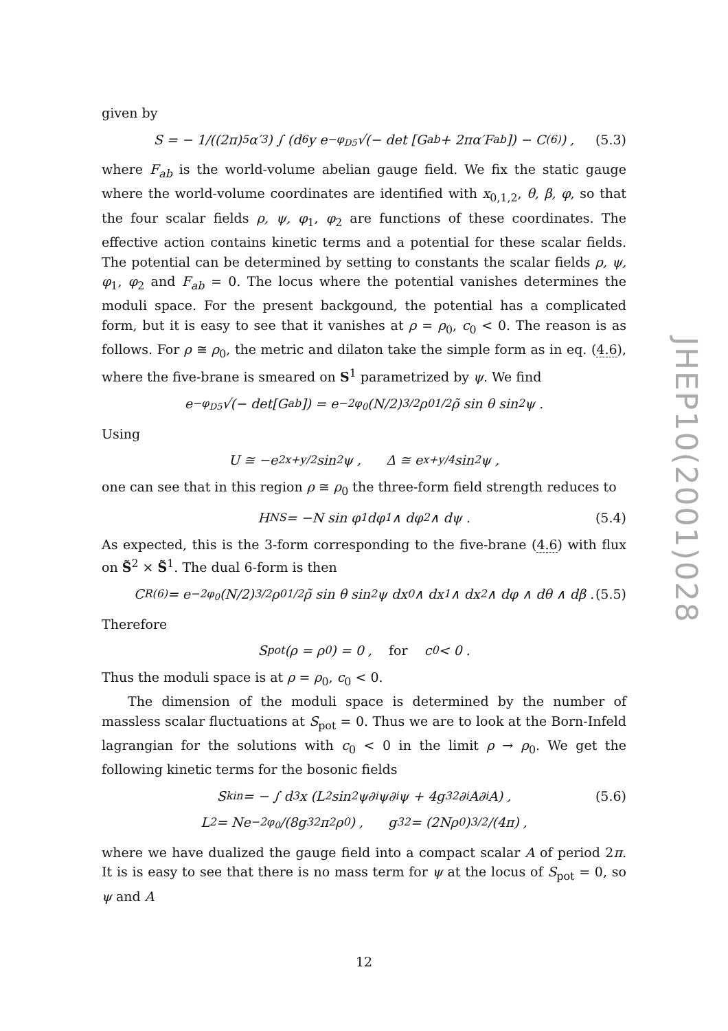given by
S = − 1/((2π)<sup>5</sup>α′<sup>3</sup>) ∫ (d<sup>6</sup>y e<sup>−φ<sub>D5</sub></sup>√(− det [G<sub>ab</sub> + 2πα′F<sub>ab</sub>]) − C<sub>(6)</sub>) , (5.3)
where F<sub>ab</sub> is the world-volume abelian gauge field. We fix the static gauge where the world-volume coordinates are identified with x<sub>0,1,2</sub>, θ, β, φ, so that the four scalar fields ρ, ψ, φ<sub>1</sub>, φ<sub>2</sub> are functions of these coordinates. The effective action contains kinetic terms and a potential for these scalar fields. The potential can be determined by setting to constants the scalar fields ρ, ψ, φ<sub>1</sub>, φ<sub>2</sub> and F<sub>ab</sub> = 0. The locus where the potential vanishes determines the moduli space. For the present backgound, the potential has a complicated form, but it is easy to see that it vanishes at ρ = ρ<sub>0</sub>, c<sub>0</sub> < 0. The reason is as follows. For ρ ≅ ρ<sub>0</sub>, the metric and dilaton take the simple form as in eq. (4.6), where the five-brane is smeared on S<sup>1</sup> parametrized by ψ. We find
e<sup>−φ<sub>D5</sub></sup>√(− det[G<sub>ab</sub>]) = e<sup>−2φ<sub>0</sub></sup> (N/2)<sup>3/2</sup> ρ<sub>0</sub><sup>1/2</sup>ρ̃ sin θ sin<sup>2</sup> ψ .
Using
U ≅ −e<sup>2x+y/2</sup> sin<sup>2</sup> ψ , Δ ≅ e<sup>x+y/4</sup> sin<sup>2</sup> ψ ,
one can see that in this region ρ ≅ ρ<sub>0</sub> the three-form field strength reduces to
H<sup>NS</sup> = −N sin φ<sub>1</sub> dφ<sub>1</sub> ∧ dφ<sub>2</sub> ∧ dψ . (5.4)
As expected, this is the 3-form corresponding to the five-brane (4.6) with flux on S̃<sup>2</sup> × S̃<sup>1</sup>. The dual 6-form is then
C<sup>R</sup><sub>(6)</sub> = e<sup>−2φ<sub>0</sub></sup> (N/2)<sup>3/2</sup> ρ<sub>0</sub><sup>1/2</sup>ρ̃ sin θ sin<sup>2</sup> ψ dx<sup>0</sup> ∧ dx<sup>1</sup> ∧ dx<sup>2</sup> ∧ dφ ∧ dθ ∧ dβ . (5.5)
Therefore
S<sub>pot</sub>(ρ = ρ<sub>0</sub>) = 0 , for c<sub>0</sub> < 0 .
Thus the moduli space is at ρ = ρ<sub>0</sub>, c<sub>0</sub> < 0.
The dimension of the moduli space is determined by the number of massless scalar fluctuations at S<sub>pot</sub> = 0. Thus we are to look at the Born-Infeld lagrangian for the solutions with c<sub>0</sub> < 0 in the limit ρ → ρ<sub>0</sub>. We get the following kinetic terms for the bosonic fields
S<sub>kin</sub> = − ∫ d<sup>3</sup>x (L<sup>2</sup> sin<sup>2</sup> ψ∂<sub>i</sub>ψ∂<sub>i</sub>ψ + 4g<sub>3</sub><sup>2</sup>∂<sub>i</sub>A∂<sub>i</sub>A) , (5.6)
L<sup>2</sup> = Ne<sup>−2φ<sub>0</sub></sup>/(8g<sub>3</sub><sup>2</sup>π<sup>2</sup>ρ<sub>0</sub>) , g<sub>3</sub><sup>2</sup> = (2Nρ<sub>0</sub>)<sup>3/2</sup>/(4π) ,
where we have dualized the gauge field into a compact scalar A of period 2π. It is is easy to see that there is no mass term for ψ at the locus of S<sub>pot</sub> = 0, so ψ and A
JHEP10(2001)028
12